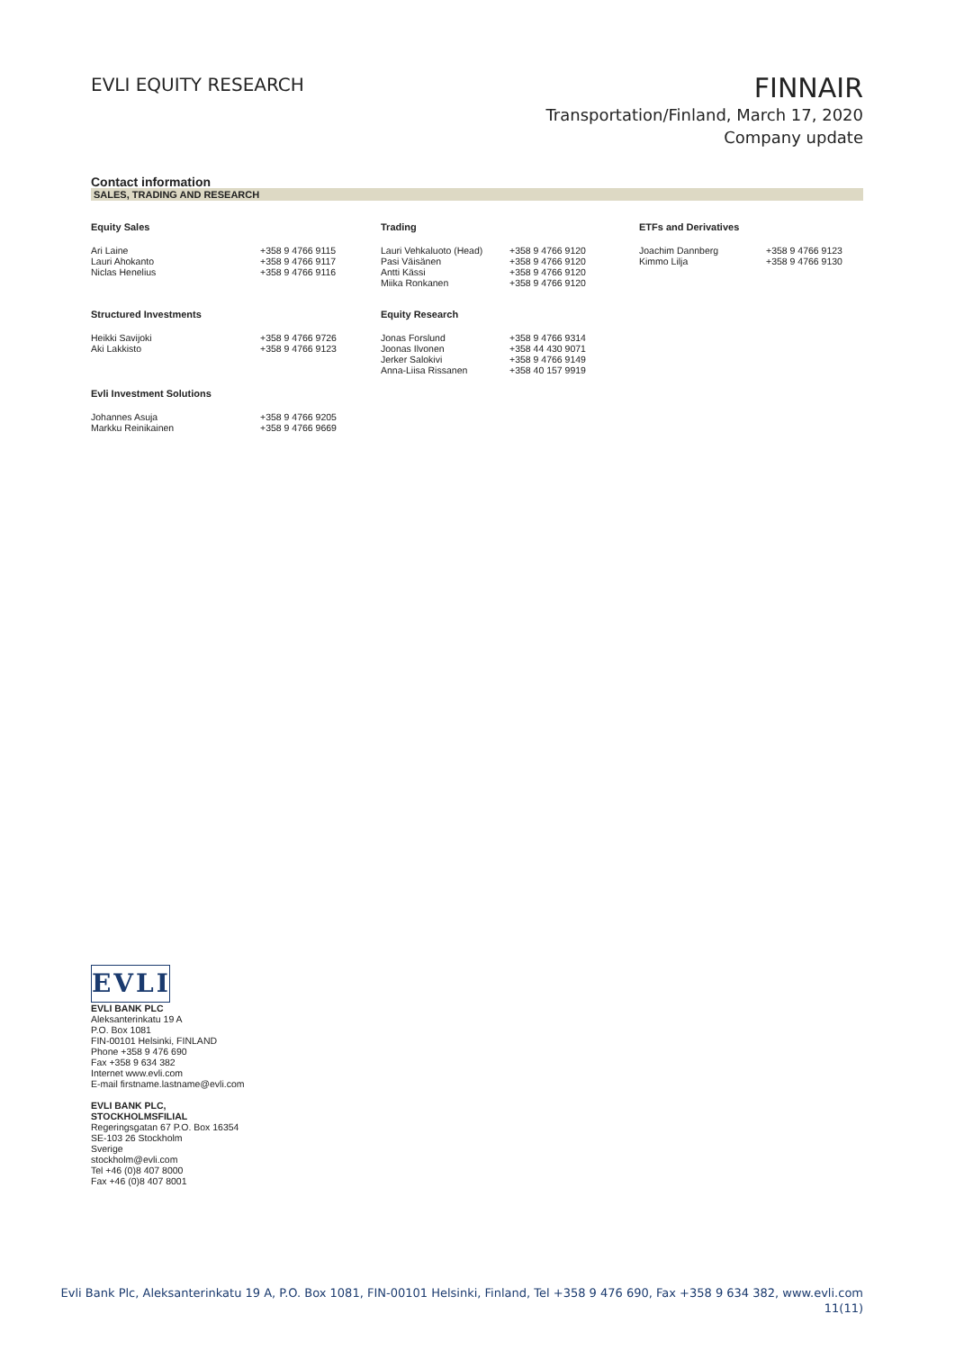EVLI EQUITY RESEARCH
FINNAIR
Transportation/Finland, March 17, 2020
Company update
Contact information
SALES, TRADING AND RESEARCH
| Equity Sales | | Trading | | ETFs and Derivatives | |
| --- | --- | --- | --- | --- | --- |
| Ari Laine Lauri Ahokanto Niclas Henelius | +358 9 4766 9115 +358 9 4766 9117 +358 9 4766 9116 | Lauri Vehkaluoto (Head) Pasi Väisänen Antti Kässi Miika Ronkanen | +358 9 4766 9120 +358 9 4766 9120 +358 9 4766 9120 +358 9 4766 9120 | Joachim Dannberg Kimmo Lilja | +358 9 4766 9123 +358 9 4766 9130 |
| Structured Investments | | Equity Research | | | |
| Heikki Savijoki Aki Lakkisto | +358 9 4766 9726 +358 9 4766 9123 | Jonas Forslund Joonas Ilvonen Jerker Salokivi Anna-Liisa Rissanen | +358 9 4766 9314 +358 44 430 9071 +358 9 4766 9149 +358 40 157 9919 | | |
| Evli Investment Solutions | | | | | |
| Johannes Asuja Markku Reinikainen | +358 9 4766 9205 +358 9 4766 9669 | | | | |
EVLI
EVLI BANK PLC
Aleksanterinkatu 19 A
P.O. Box 1081
FIN-00101 Helsinki, FINLAND
Phone +358 9 476 690
Fax +358 9 634 382
Internet www.evli.com
E-mail firstname.lastname@evli.com
EVLI BANK PLC,
STOCKHOLMSFILIAL
Regeringsgatan 67 P.O. Box 16354
SE-103 26 Stockholm
Sverige
stockholm@evli.com
Tel +46 (0)8 407 8000
Fax +46 (0)8 407 8001
Evli Bank Plc, Aleksanterinkatu 19 A, P.O. Box 1081, FIN-00101 Helsinki, Finland, Tel +358 9 476 690, Fax +358 9 634 382, www.evli.com
11(11)